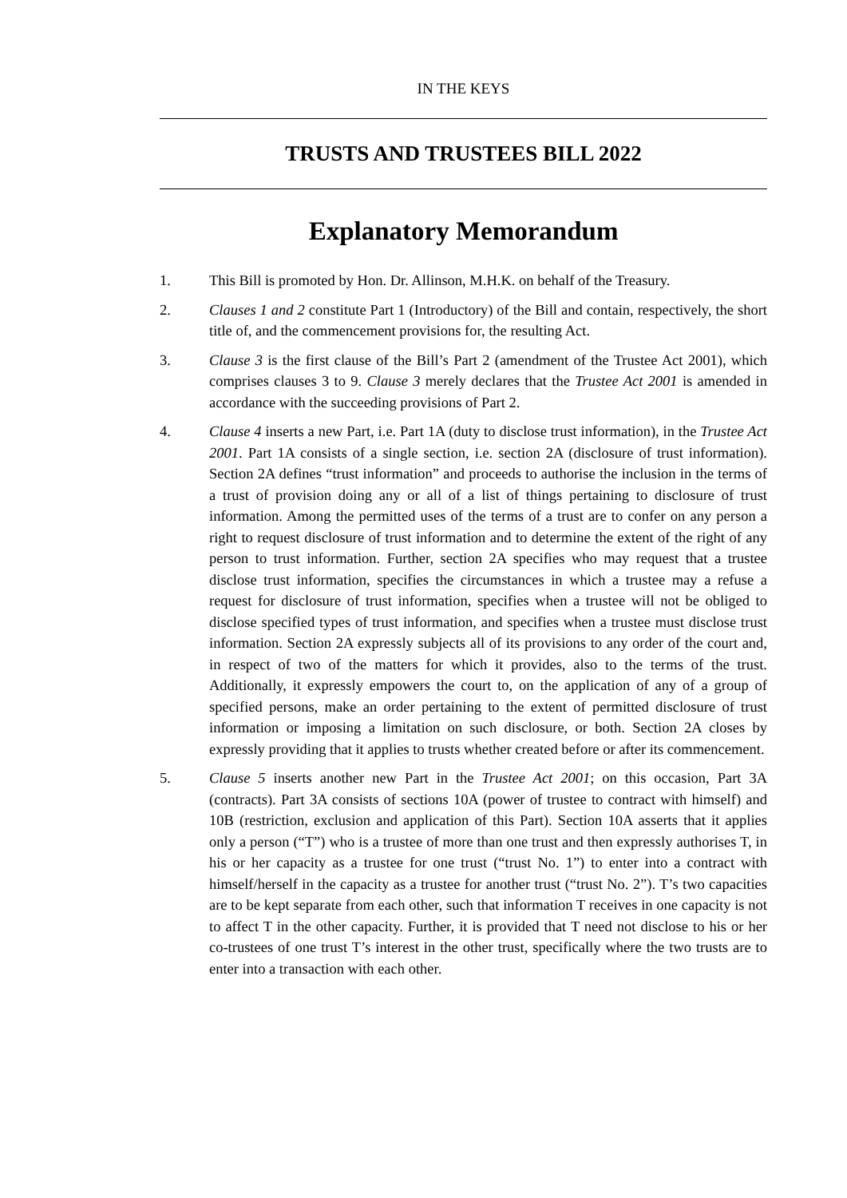IN THE KEYS
TRUSTS AND TRUSTEES BILL 2022
Explanatory Memorandum
1. This Bill is promoted by Hon. Dr. Allinson, M.H.K. on behalf of the Treasury.
2. Clauses 1 and 2 constitute Part 1 (Introductory) of the Bill and contain, respectively, the short title of, and the commencement provisions for, the resulting Act.
3. Clause 3 is the first clause of the Bill’s Part 2 (amendment of the Trustee Act 2001), which comprises clauses 3 to 9. Clause 3 merely declares that the Trustee Act 2001 is amended in accordance with the succeeding provisions of Part 2.
4. Clause 4 inserts a new Part, i.e. Part 1A (duty to disclose trust information), in the Trustee Act 2001. Part 1A consists of a single section, i.e. section 2A (disclosure of trust information). Section 2A defines “trust information” and proceeds to authorise the inclusion in the terms of a trust of provision doing any or all of a list of things pertaining to disclosure of trust information. Among the permitted uses of the terms of a trust are to confer on any person a right to request disclosure of trust information and to determine the extent of the right of any person to trust information. Further, section 2A specifies who may request that a trustee disclose trust information, specifies the circumstances in which a trustee may a refuse a request for disclosure of trust information, specifies when a trustee will not be obliged to disclose specified types of trust information, and specifies when a trustee must disclose trust information. Section 2A expressly subjects all of its provisions to any order of the court and, in respect of two of the matters for which it provides, also to the terms of the trust. Additionally, it expressly empowers the court to, on the application of any of a group of specified persons, make an order pertaining to the extent of permitted disclosure of trust information or imposing a limitation on such disclosure, or both. Section 2A closes by expressly providing that it applies to trusts whether created before or after its commencement.
5. Clause 5 inserts another new Part in the Trustee Act 2001; on this occasion, Part 3A (contracts). Part 3A consists of sections 10A (power of trustee to contract with himself) and 10B (restriction, exclusion and application of this Part). Section 10A asserts that it applies only a person (“T”) who is a trustee of more than one trust and then expressly authorises T, in his or her capacity as a trustee for one trust (“trust No. 1”) to enter into a contract with himself/herself in the capacity as a trustee for another trust (“trust No. 2”). T’s two capacities are to be kept separate from each other, such that information T receives in one capacity is not to affect T in the other capacity. Further, it is provided that T need not disclose to his or her co-trustees of one trust T’s interest in the other trust, specifically where the two trusts are to enter into a transaction with each other.